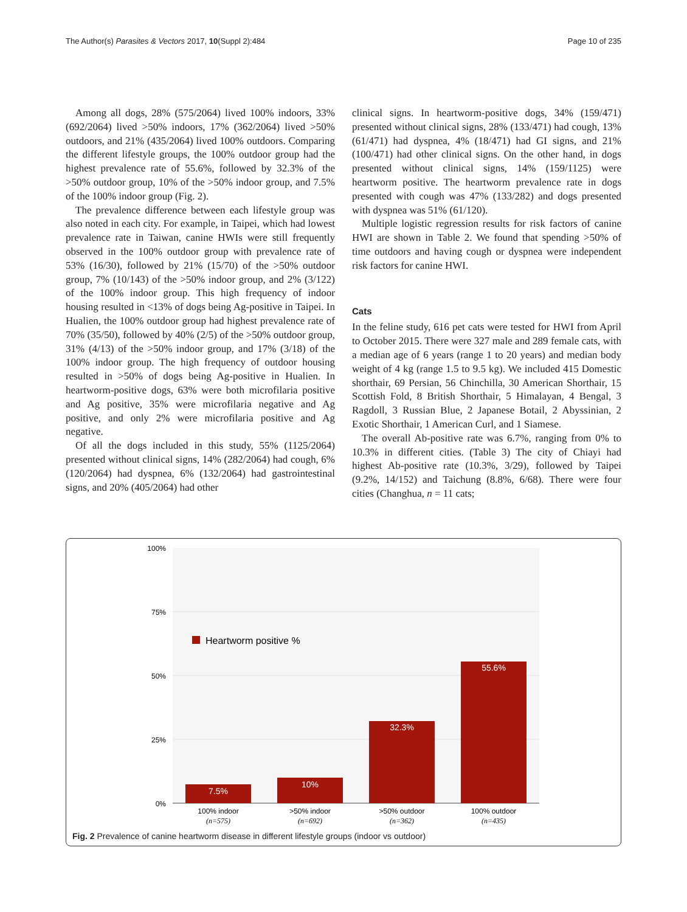The Author(s) Parasites & Vectors 2017, 10(Suppl 2):484 Page 10 of 235
Among all dogs, 28% (575/2064) lived 100% indoors, 33% (692/2064) lived >50% indoors, 17% (362/2064) lived >50% outdoors, and 21% (435/2064) lived 100% outdoors. Comparing the different lifestyle groups, the 100% outdoor group had the highest prevalence rate of 55.6%, followed by 32.3% of the >50% outdoor group, 10% of the >50% indoor group, and 7.5% of the 100% indoor group (Fig. 2).
The prevalence difference between each lifestyle group was also noted in each city. For example, in Taipei, which had lowest prevalence rate in Taiwan, canine HWIs were still frequently observed in the 100% outdoor group with prevalence rate of 53% (16/30), followed by 21% (15/70) of the >50% outdoor group, 7% (10/143) of the >50% indoor group, and 2% (3/122) of the 100% indoor group. This high frequency of indoor housing resulted in <13% of dogs being Ag-positive in Taipei. In Hualien, the 100% outdoor group had highest prevalence rate of 70% (35/50), followed by 40% (2/5) of the >50% outdoor group, 31% (4/13) of the >50% indoor group, and 17% (3/18) of the 100% indoor group. The high frequency of outdoor housing resulted in >50% of dogs being Ag-positive in Hualien. In heartworm-positive dogs, 63% were both microfilaria positive and Ag positive, 35% were microfilaria negative and Ag positive, and only 2% were microfilaria positive and Ag negative.
Of all the dogs included in this study, 55% (1125/2064) presented without clinical signs, 14% (282/2064) had cough, 6% (120/2064) had dyspnea, 6% (132/2064) had gastrointestinal signs, and 20% (405/2064) had other
clinical signs. In heartworm-positive dogs, 34% (159/471) presented without clinical signs, 28% (133/471) had cough, 13% (61/471) had dyspnea, 4% (18/471) had GI signs, and 21% (100/471) had other clinical signs. On the other hand, in dogs presented without clinical signs, 14% (159/1125) were heartworm positive. The heartworm prevalence rate in dogs presented with cough was 47% (133/282) and dogs presented with dyspnea was 51% (61/120).
Multiple logistic regression results for risk factors of canine HWI are shown in Table 2. We found that spending >50% of time outdoors and having cough or dyspnea were independent risk factors for canine HWI.
Cats
In the feline study, 616 pet cats were tested for HWI from April to October 2015. There were 327 male and 289 female cats, with a median age of 6 years (range 1 to 20 years) and median body weight of 4 kg (range 1.5 to 9.5 kg). We included 415 Domestic shorthair, 69 Persian, 56 Chinchilla, 30 American Shorthair, 15 Scottish Fold, 8 British Shorthair, 5 Himalayan, 4 Bengal, 3 Ragdoll, 3 Russian Blue, 2 Japanese Botail, 2 Abyssinian, 2 Exotic Shorthair, 1 American Curl, and 1 Siamese.
The overall Ab-positive rate was 6.7%, ranging from 0% to 10.3% in different cities. (Table 3) The city of Chiayi had highest Ab-positive rate (10.3%, 3/29), followed by Taipei (9.2%, 14/152) and Taichung (8.8%, 6/68). There were four cities (Changhua, n = 11 cats;
100%
75%
50%
25%
0%
Heartworm positive %
7.5%
10%
32.3%
55.6%
100% indoor
>50% indoor
>50% outdoor
100% outdoor
(n=575)
(n=692)
(n=362)
(n=435)
Fig. 2 Prevalence of canine heartworm disease in different lifestyle groups (indoor vs outdoor)